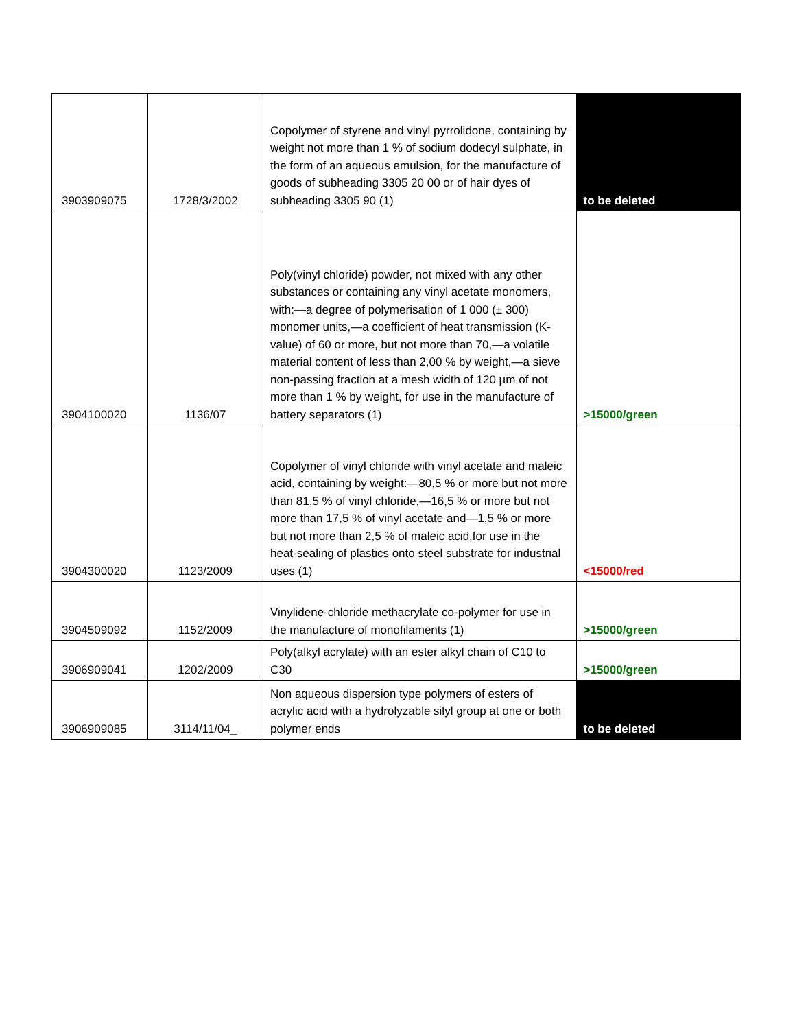| 3903909075 | 1728/3/2002 | Copolymer of styrene and vinyl pyrrolidone, containing by weight not more than 1 % of sodium dodecyl sulphate, in the form of an aqueous emulsion, for the manufacture of goods of subheading 3305 20 00 or of hair dyes of subheading 3305 90 (1) | to be deleted |
| 3904100020 | 1136/07 | Poly(vinyl chloride) powder, not mixed with any other substances or containing any vinyl acetate monomers, with:—a degree of polymerisation of 1 000 (± 300) monomer units,—a coefficient of heat transmission (K-value) of 60 or more, but not more than 70,—a volatile material content of less than 2,00 % by weight,—a sieve non-passing fraction at a mesh width of 120 µm of not more than 1 % by weight, for use in the manufacture of battery separators (1) | >15000/green |
| 3904300020 | 1123/2009 | Copolymer of vinyl chloride with vinyl acetate and maleic acid, containing by weight:—80,5 % or more but not more than 81,5 % of vinyl chloride,—16,5 % or more but not more than 17,5 % of vinyl acetate and—1,5 % or more but not more than 2,5 % of maleic acid,for use in the heat-sealing of plastics onto steel substrate for industrial uses (1) | <15000/red |
| 3904509092 | 1152/2009 | Vinylidene-chloride methacrylate co-polymer for use in the manufacture of monofilaments (1) | >15000/green |
| 3906909041 | 1202/2009 | Poly(alkyl acrylate) with an ester alkyl chain of C10 to C30 | >15000/green |
| 3906909085 | 3114/11/04_ | Non aqueous dispersion type polymers of esters of acrylic acid with a hydrolyzable silyl group at one or both polymer ends | to be deleted |